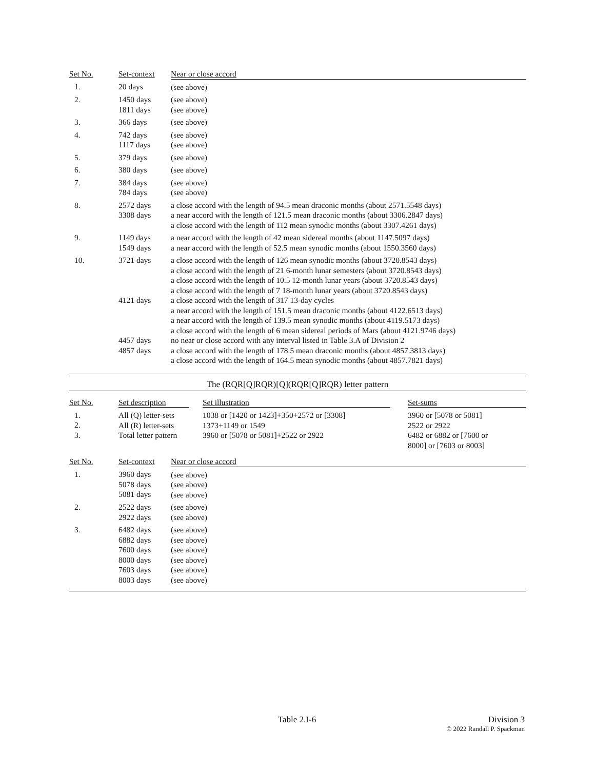| Set No. | Set-context | Near or close accord |
| --- | --- | --- |
| 1. | 20 days | (see above) |
| 2. | 1450 days 1811 days | (see above) (see above) |
| 3. | 366 days | (see above) |
| 4. | 742 days 1117 days | (see above) (see above) |
| 5. | 379 days | (see above) |
| 6. | 380 days | (see above) |
| 7. | 384 days 784 days | (see above) (see above) |
| 8. | 2572 days 3308 days | a close accord with the length of 94.5 mean draconic months (about 2571.5548 days) a near accord with the length of 121.5 mean draconic months (about 3306.2847 days) a close accord with the length of 112 mean synodic months (about 3307.4261 days) |
| 9. | 1149 days 1549 days | a near accord with the length of 42 mean sidereal months (about 1147.5097 days) a near accord with the length of 52.5 mean synodic months (about 1550.3560 days) |
| 10. | 3721 days 4121 days 4457 days 4857 days | a close accord with the length of 126 mean synodic months (about 3720.8543 days) a close accord with the length of 21 6-month lunar semesters (about 3720.8543 days) a close accord with the length of 10.5 12-month lunar years (about 3720.8543 days) a close accord with the length of 7 18-month lunar years (about 3720.8543 days) a close accord with the length of 317 13-day cycles a near accord with the length of 151.5 mean draconic months (about 4122.6513 days) a near accord with the length of 139.5 mean synodic months (about 4119.5173 days) a close accord with the length of 6 mean sidereal periods of Mars (about 4121.9746 days) no near or close accord with any interval listed in Table 3.A of Division 2 a close accord with the length of 178.5 mean draconic months (about 4857.3813 days) a close accord with the length of 164.5 mean synodic months (about 4857.7821 days) |
The (RQR[Q]RQR)[Q](RQR[Q]RQR) letter pattern
| Set No. | Set description | | Set illustration | | Set-sums |
| --- | --- | --- | --- | --- | --- |
| 1. 2. 3. | All (Q) letter-sets All (R) letter-sets Total letter pattern | | 1038 or [1420 or 1423]+350+2572 or [3308] 1373+1149 or 1549 3960 or [5078 or 5081]+2522 or 2922 | | 3960 or [5078 or 5081] 2522 or 2922 6482 or 6882 or [7600 or 8000] or [7603 or 8003] |
| Set No. | Set-context | Near or close accord |
| --- | --- | --- |
| 1. | 3960 days 5078 days 5081 days | (see above) (see above) (see above) |
| 2. | 2522 days 2922 days | (see above) (see above) |
| 3. | 6482 days 6882 days 7600 days 8000 days 7603 days 8003 days | (see above) (see above) (see above) (see above) (see above) (see above) |
Table 2.I-6 Division 3
© 2022 Randall P. Spackman